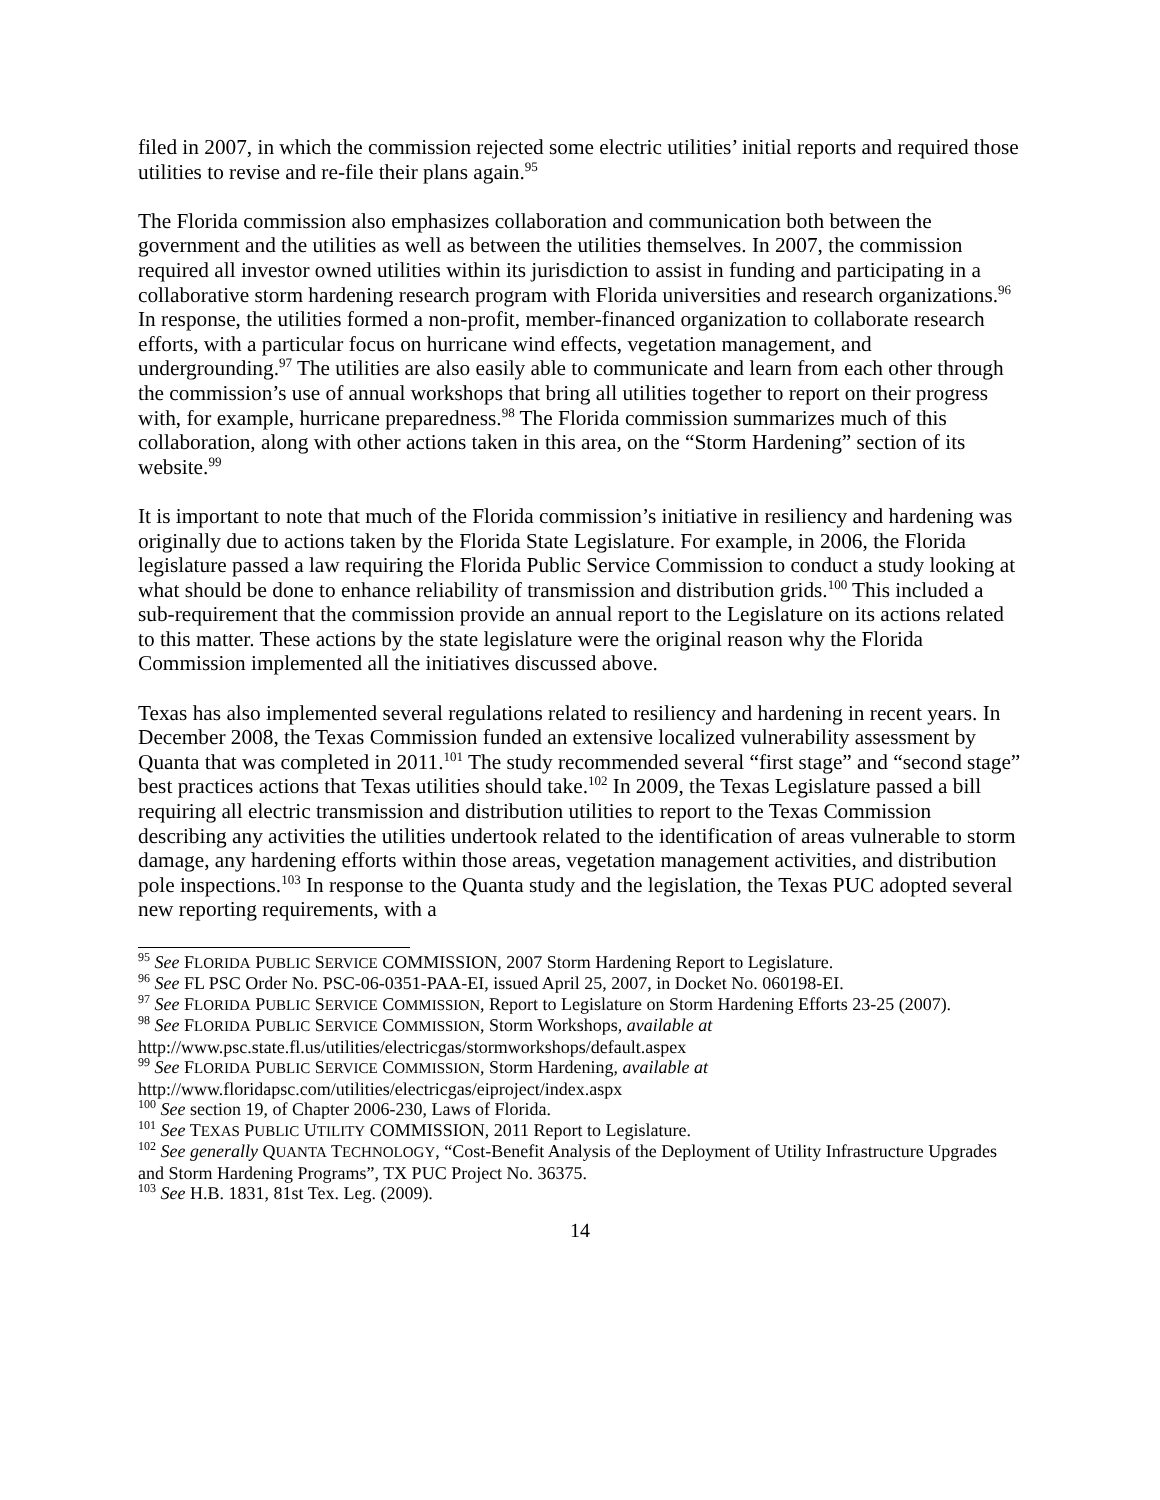filed in 2007, in which the commission rejected some electric utilities’ initial reports and required those utilities to revise and re-file their plans again.<sup>95</sup>
The Florida commission also emphasizes collaboration and communication both between the government and the utilities as well as between the utilities themselves. In 2007, the commission required all investor owned utilities within its jurisdiction to assist in funding and participating in a collaborative storm hardening research program with Florida universities and research organizations.<sup>96</sup> In response, the utilities formed a non-profit, member-financed organization to collaborate research efforts, with a particular focus on hurricane wind effects, vegetation management, and undergrounding.<sup>97</sup> The utilities are also easily able to communicate and learn from each other through the commission’s use of annual workshops that bring all utilities together to report on their progress with, for example, hurricane preparedness.<sup>98</sup> The Florida commission summarizes much of this collaboration, along with other actions taken in this area, on the “Storm Hardening” section of its website.<sup>99</sup>
It is important to note that much of the Florida commission’s initiative in resiliency and hardening was originally due to actions taken by the Florida State Legislature. For example, in 2006, the Florida legislature passed a law requiring the Florida Public Service Commission to conduct a study looking at what should be done to enhance reliability of transmission and distribution grids.<sup>100</sup> This included a sub-requirement that the commission provide an annual report to the Legislature on its actions related to this matter. These actions by the state legislature were the original reason why the Florida Commission implemented all the initiatives discussed above.
Texas has also implemented several regulations related to resiliency and hardening in recent years. In December 2008, the Texas Commission funded an extensive localized vulnerability assessment by Quanta that was completed in 2011.<sup>101</sup> The study recommended several “first stage” and “second stage” best practices actions that Texas utilities should take.<sup>102</sup> In 2009, the Texas Legislature passed a bill requiring all electric transmission and distribution utilities to report to the Texas Commission describing any activities the utilities undertook related to the identification of areas vulnerable to storm damage, any hardening efforts within those areas, vegetation management activities, and distribution pole inspections.<sup>103</sup> In response to the Quanta study and the legislation, the Texas PUC adopted several new reporting requirements, with a
<sup>95</sup> See FLORIDA PUBLIC SERVICE COMMISSION, 2007 Storm Hardening Report to Legislature.
<sup>96</sup> See FL PSC Order No. PSC-06-0351-PAA-EI, issued April 25, 2007, in Docket No. 060198-EI.
<sup>97</sup> See FLORIDA PUBLIC SERVICE COMMISSION, Report to Legislature on Storm Hardening Efforts 23-25 (2007).
<sup>98</sup> See FLORIDA PUBLIC SERVICE COMMISSION, Storm Workshops, available at
http://www.psc.state.fl.us/utilities/electricgas/stormworkshops/default.aspex
<sup>99</sup> See FLORIDA PUBLIC SERVICE COMMISSION, Storm Hardening, available at
http://www.floridapsc.com/utilities/electricgas/eiproject/index.aspx
<sup>100</sup> See section 19, of Chapter 2006-230, Laws of Florida.
<sup>101</sup> See TEXAS PUBLIC UTILITY COMMISSION, 2011 Report to Legislature.
<sup>102</sup> See generally QUANTA TECHNOLOGY, “Cost-Benefit Analysis of the Deployment of Utility Infrastructure Upgrades and Storm Hardening Programs”, TX PUC Project No. 36375.
<sup>103</sup> See H.B. 1831, 81st Tex. Leg. (2009).
14